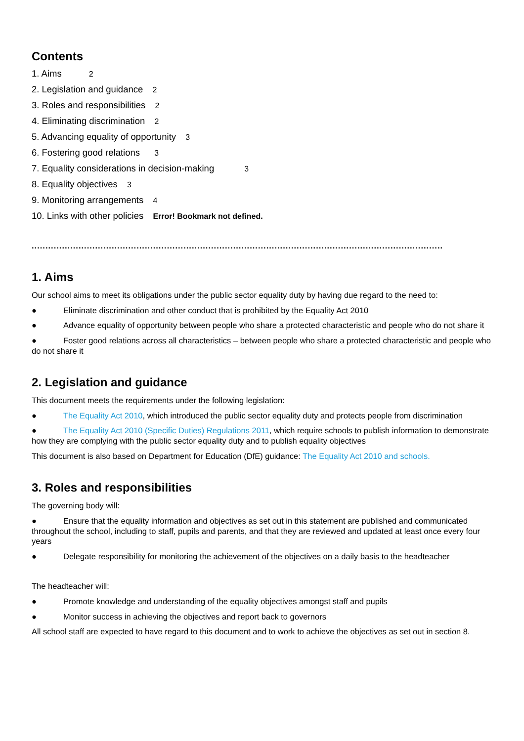Contents
1. Aims 2
2. Legislation and guidance 2
3. Roles and responsibilities 2
4. Eliminating discrimination 2
5. Advancing equality of opportunity 3
6. Fostering good relations 3
7. Equality considerations in decision-making 3
8. Equality objectives 3
9. Monitoring arrangements 4
10. Links with other policies Error! Bookmark not defined.
.....................................................................................................................................................
1. Aims
Our school aims to meet its obligations under the public sector equality duty by having due regard to the need to:
● Eliminate discrimination and other conduct that is prohibited by the Equality Act 2010
● Advance equality of opportunity between people who share a protected characteristic and people who do not share it
● Foster good relations across all characteristics – between people who share a protected characteristic and people who do not share it
2. Legislation and guidance
This document meets the requirements under the following legislation:
● The Equality Act 2010, which introduced the public sector equality duty and protects people from discrimination
● The Equality Act 2010 (Specific Duties) Regulations 2011, which require schools to publish information to demonstrate how they are complying with the public sector equality duty and to publish equality objectives
This document is also based on Department for Education (DfE) guidance: The Equality Act 2010 and schools.
3. Roles and responsibilities
The governing body will:
● Ensure that the equality information and objectives as set out in this statement are published and communicated throughout the school, including to staff, pupils and parents, and that they are reviewed and updated at least once every four years
● Delegate responsibility for monitoring the achievement of the objectives on a daily basis to the headteacher
The headteacher will:
● Promote knowledge and understanding of the equality objectives amongst staff and pupils
● Monitor success in achieving the objectives and report back to governors
All school staff are expected to have regard to this document and to work to achieve the objectives as set out in section 8.